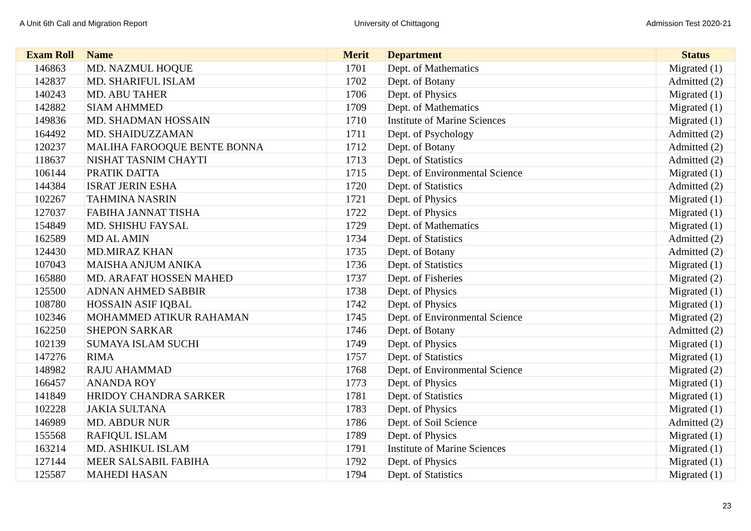A Unit 6th Call and Migration Report University of Chittagong Admission Test 2020-21
| Exam Roll | Name | Merit | Department | Status |
| --- | --- | --- | --- | --- |
| 146863 | MD. NAZMUL HOQUE | 1701 | Dept. of Mathematics | Migrated (1) |
| 142837 | MD. SHARIFUL ISLAM | 1702 | Dept. of Botany | Admitted (2) |
| 140243 | MD. ABU TAHER | 1706 | Dept. of Physics | Migrated (1) |
| 142882 | SIAM AHMMED | 1709 | Dept. of Mathematics | Migrated (1) |
| 149836 | MD. SHADMAN HOSSAIN | 1710 | Institute of Marine Sciences | Migrated (1) |
| 164492 | MD. SHAIDUZZAMAN | 1711 | Dept. of Psychology | Admitted (2) |
| 120237 | MALIHA FAROOQUE BENTE BONNA | 1712 | Dept. of Botany | Admitted (2) |
| 118637 | NISHAT TASNIM CHAYTI | 1713 | Dept. of Statistics | Admitted (2) |
| 106144 | PRATIK DATTA | 1715 | Dept. of Environmental Science | Migrated (1) |
| 144384 | ISRAT JERIN ESHA | 1720 | Dept. of Statistics | Admitted (2) |
| 102267 | TAHMINA NASRIN | 1721 | Dept. of Physics | Migrated (1) |
| 127037 | FABIHA JANNAT TISHA | 1722 | Dept. of Physics | Migrated (1) |
| 154849 | MD. SHISHU FAYSAL | 1729 | Dept. of Mathematics | Migrated (1) |
| 162589 | MD AL AMIN | 1734 | Dept. of Statistics | Admitted (2) |
| 124430 | MD.MIRAZ KHAN | 1735 | Dept. of Botany | Admitted (2) |
| 107043 | MAISHA ANJUM ANIKA | 1736 | Dept. of Statistics | Migrated (1) |
| 165880 | MD. ARAFAT HOSSEN MAHED | 1737 | Dept. of Fisheries | Migrated (2) |
| 125500 | ADNAN AHMED SABBIR | 1738 | Dept. of Physics | Migrated (1) |
| 108780 | HOSSAIN ASIF IQBAL | 1742 | Dept. of Physics | Migrated (1) |
| 102346 | MOHAMMED ATIKUR RAHAMAN | 1745 | Dept. of Environmental Science | Migrated (2) |
| 162250 | SHEPON SARKAR | 1746 | Dept. of Botany | Admitted (2) |
| 102139 | SUMAYA ISLAM SUCHI | 1749 | Dept. of Physics | Migrated (1) |
| 147276 | RIMA | 1757 | Dept. of Statistics | Migrated (1) |
| 148982 | RAJU AHAMMAD | 1768 | Dept. of Environmental Science | Migrated (2) |
| 166457 | ANANDA ROY | 1773 | Dept. of Physics | Migrated (1) |
| 141849 | HRIDOY CHANDRA SARKER | 1781 | Dept. of Statistics | Migrated (1) |
| 102228 | JAKIA SULTANA | 1783 | Dept. of Physics | Migrated (1) |
| 146989 | MD. ABDUR NUR | 1786 | Dept. of Soil Science | Admitted (2) |
| 155568 | RAFIQUL ISLAM | 1789 | Dept. of Physics | Migrated (1) |
| 163214 | MD. ASHIKUL ISLAM | 1791 | Institute of Marine Sciences | Migrated (1) |
| 127144 | MEER SALSABIL FABIHA | 1792 | Dept. of Physics | Migrated (1) |
| 125587 | MAHEDI HASAN | 1794 | Dept. of Statistics | Migrated (1) |
23